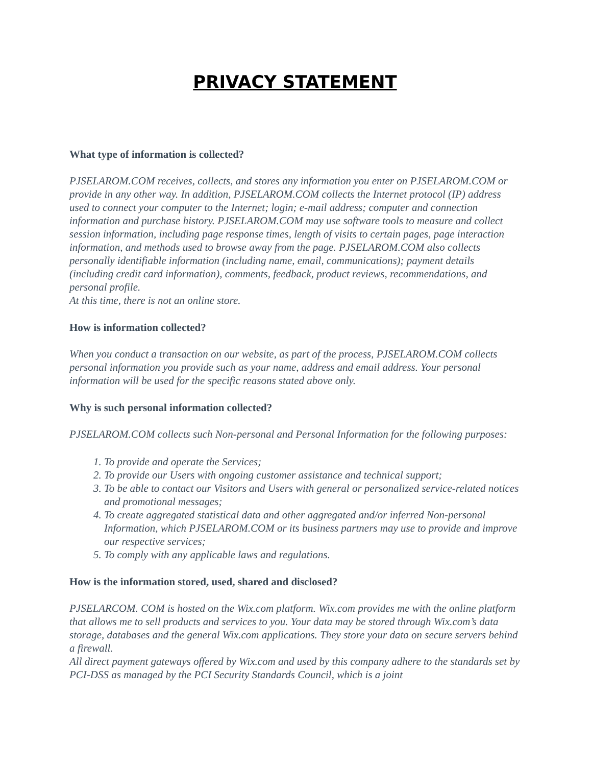PRIVACY STATEMENT
What type of information is collected?
PJSELAROM.COM receives, collects, and stores any information you enter on PJSELAROM.COM or provide in any other way. In addition, PJSELAROM.COM collects the Internet protocol (IP) address used to connect your computer to the Internet; login; e-mail address; computer and connection information and purchase history. PJSELAROM.COM may use software tools to measure and collect session information, including page response times, length of visits to certain pages, page interaction information, and methods used to browse away from the page. PJSELAROM.COM also collects personally identifiable information (including name, email, communications); payment details (including credit card information), comments, feedback, product reviews, recommendations, and personal profile.
At this time, there is not an online store.
How is information collected?
When you conduct a transaction on our website, as part of the process, PJSELAROM.COM collects personal information you provide such as your name, address and email address. Your personal information will be used for the specific reasons stated above only.
Why is such personal information collected?
PJSELAROM.COM collects such Non-personal and Personal Information for the following purposes:
1. To provide and operate the Services;
2. To provide our Users with ongoing customer assistance and technical support;
3. To be able to contact our Visitors and Users with general or personalized service-related notices and promotional messages;
4. To create aggregated statistical data and other aggregated and/or inferred Non-personal Information, which PJSELAROM.COM or its business partners may use to provide and improve our respective services;
5. To comply with any applicable laws and regulations.
How is the information stored, used, shared and disclosed?
PJSELARCOM. COM is hosted on the Wix.com platform. Wix.com provides me with the online platform that allows me to sell products and services to you. Your data may be stored through Wix.com’s data storage, databases and the general Wix.com applications. They store your data on secure servers behind a firewall.
All direct payment gateways offered by Wix.com and used by this company adhere to the standards set by PCI-DSS as managed by the PCI Security Standards Council, which is a joint